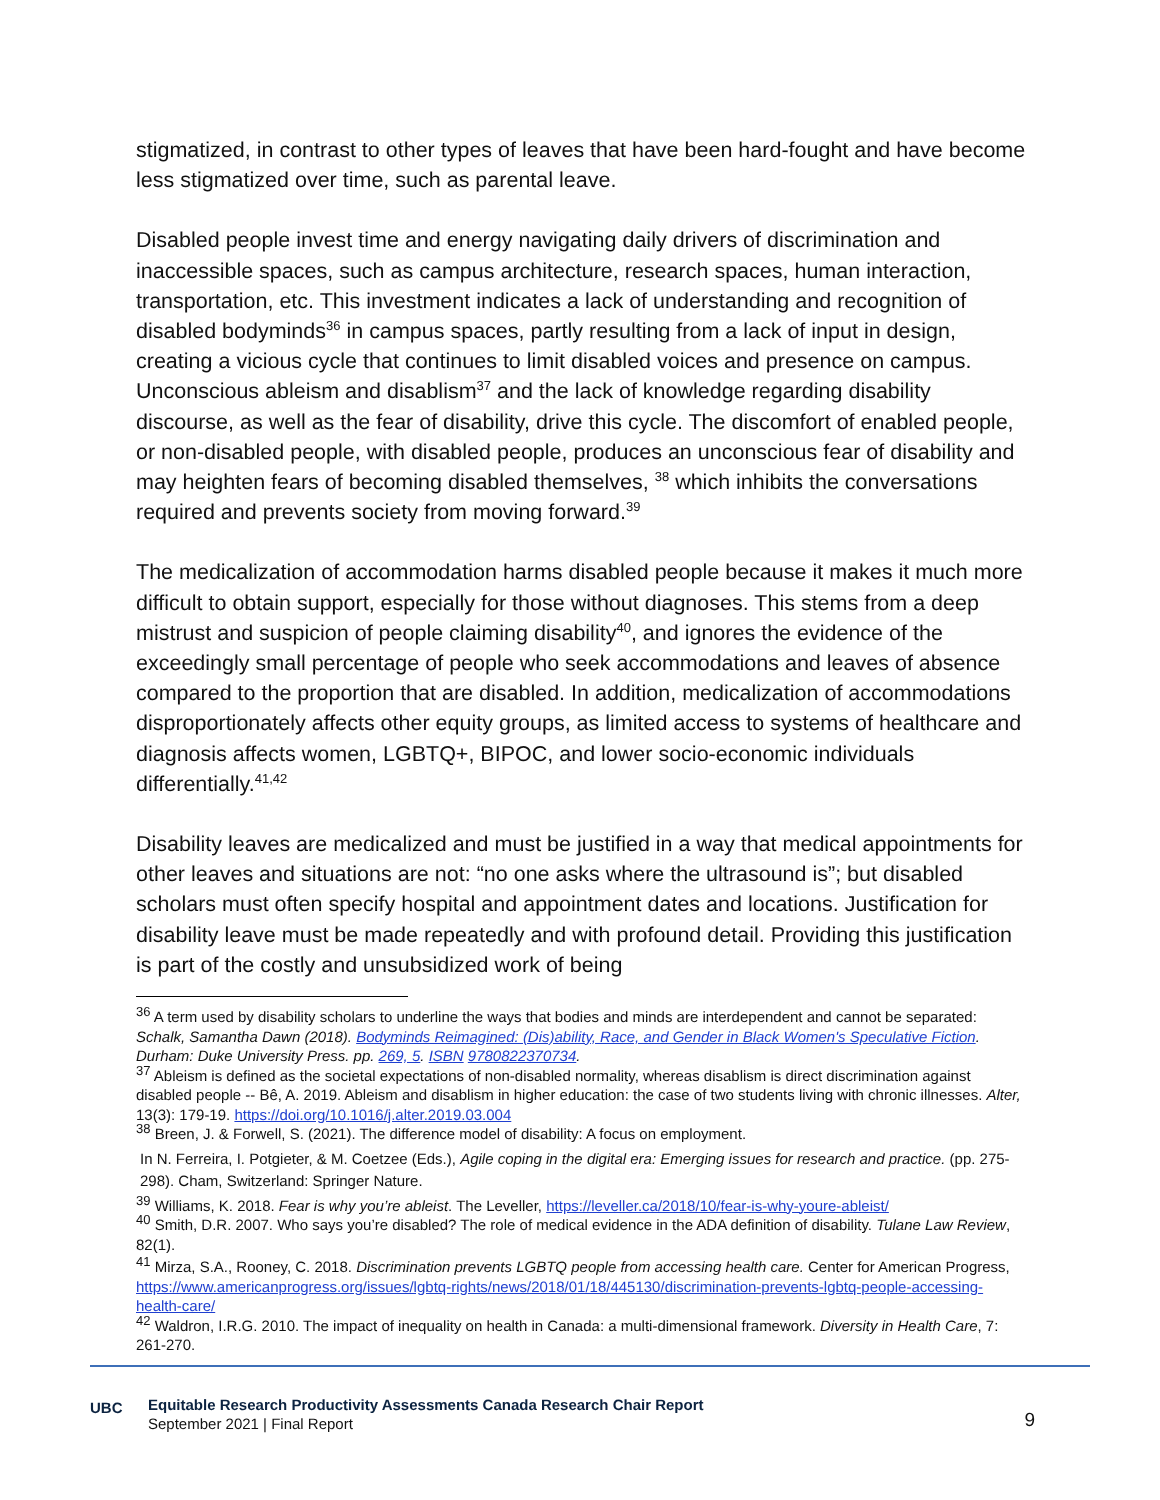stigmatized, in contrast to other types of leaves that have been hard-fought and have become less stigmatized over time, such as parental leave.
Disabled people invest time and energy navigating daily drivers of discrimination and inaccessible spaces, such as campus architecture, research spaces, human interaction, transportation, etc. This investment indicates a lack of understanding and recognition of disabled bodyminds<sup>36</sup> in campus spaces, partly resulting from a lack of input in design, creating a vicious cycle that continues to limit disabled voices and presence on campus. Unconscious ableism and disablism<sup>37</sup> and the lack of knowledge regarding disability discourse, as well as the fear of disability, drive this cycle. The discomfort of enabled people, or non-disabled people, with disabled people, produces an unconscious fear of disability and may heighten fears of becoming disabled themselves, <sup>38</sup> which inhibits the conversations required and prevents society from moving forward.<sup>39</sup>
The medicalization of accommodation harms disabled people because it makes it much more difficult to obtain support, especially for those without diagnoses. This stems from a deep mistrust and suspicion of people claiming disability<sup>40</sup>, and ignores the evidence of the exceedingly small percentage of people who seek accommodations and leaves of absence compared to the proportion that are disabled. In addition, medicalization of accommodations disproportionately affects other equity groups, as limited access to systems of healthcare and diagnosis affects women, LGBTQ+, BIPOC, and lower socio-economic individuals differentially.<sup>41,42</sup>
Disability leaves are medicalized and must be justified in a way that medical appointments for other leaves and situations are not: “no one asks where the ultrasound is”; but disabled scholars must often specify hospital and appointment dates and locations. Justification for disability leave must be made repeatedly and with profound detail. Providing this justification is part of the costly and unsubsidized work of being
<sup>36</sup> A term used by disability scholars to underline the ways that bodies and minds are interdependent and cannot be separated: Schalk, Samantha Dawn (2018). Bodyminds Reimagined: (Dis)ability, Race, and Gender in Black Women's Speculative Fiction. Durham: Duke University Press. pp. 269, 5. ISBN 9780822370734.
<sup>37</sup> Ableism is defined as the societal expectations of non-disabled normality, whereas disablism is direct discrimination against disabled people -- Bê, A. 2019. Ableism and disablism in higher education: the case of two students living with chronic illnesses. Alter, 13(3): 179-19. https://doi.org/10.1016/j.alter.2019.03.004
<sup>38</sup> Breen, J. & Forwell, S. (2021). The difference model of disability: A focus on employment.
In N. Ferreira, I. Potgieter, & M. Coetzee (Eds.), Agile coping in the digital era: Emerging issues for research and practice. (pp. 275-298). Cham, Switzerland: Springer Nature.
<sup>39</sup> Williams, K. 2018. Fear is why you’re ableist. The Leveller, https://leveller.ca/2018/10/fear-is-why-youre-ableist/
<sup>40</sup> Smith, D.R. 2007. Who says you’re disabled? The role of medical evidence in the ADA definition of disability. Tulane Law Review, 82(1).
<sup>41</sup> Mirza, S.A., Rooney, C. 2018. Discrimination prevents LGBTQ people from accessing health care. Center for American Progress, https://www.americanprogress.org/issues/lgbtq-rights/news/2018/01/18/445130/discrimination-prevents-lgbtq-people-accessing-health-care/
<sup>42</sup> Waldron, I.R.G. 2010. The impact of inequality on health in Canada: a multi-dimensional framework. Diversity in Health Care, 7: 261-270.
UBC
Equitable Research Productivity Assessments Canada Research Chair Report
September 2021 | Final Report
9